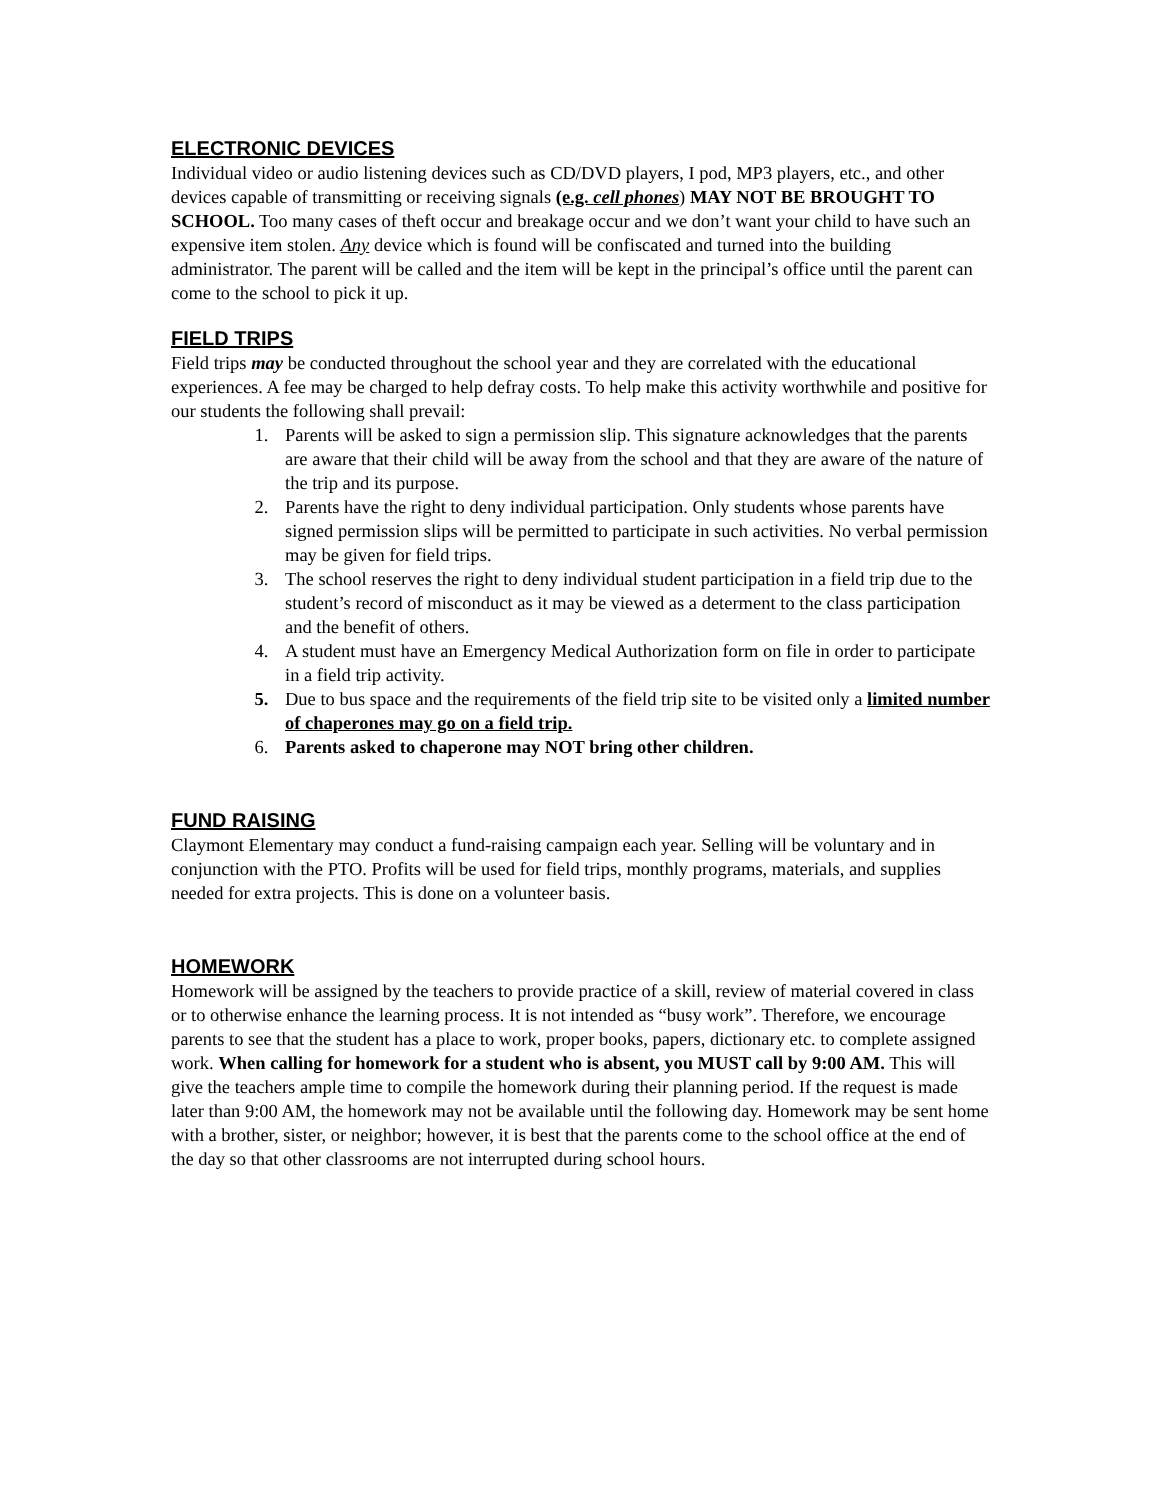ELECTRONIC DEVICES
Individual video or audio listening devices such as CD/DVD players, I pod, MP3 players, etc., and other devices capable of transmitting or receiving signals (e.g. cell phones) MAY NOT BE BROUGHT TO SCHOOL. Too many cases of theft occur and breakage occur and we don’t want your child to have such an expensive item stolen. Any device which is found will be confiscated and turned into the building administrator. The parent will be called and the item will be kept in the principal’s office until the parent can come to the school to pick it up.
FIELD TRIPS
Field trips may be conducted throughout the school year and they are correlated with the educational experiences. A fee may be charged to help defray costs. To help make this activity worthwhile and positive for our students the following shall prevail:
1. Parents will be asked to sign a permission slip. This signature acknowledges that the parents are aware that their child will be away from the school and that they are aware of the nature of the trip and its purpose.
2. Parents have the right to deny individual participation. Only students whose parents have signed permission slips will be permitted to participate in such activities. No verbal permission may be given for field trips.
3. The school reserves the right to deny individual student participation in a field trip due to the student’s record of misconduct as it may be viewed as a determent to the class participation and the benefit of others.
4. A student must have an Emergency Medical Authorization form on file in order to participate in a field trip activity.
5. Due to bus space and the requirements of the field trip site to be visited only a limited number of chaperones may go on a field trip.
6. Parents asked to chaperone may NOT bring other children.
FUND RAISING
Claymont Elementary may conduct a fund-raising campaign each year. Selling will be voluntary and in conjunction with the PTO. Profits will be used for field trips, monthly programs, materials, and supplies needed for extra projects. This is done on a volunteer basis.
HOMEWORK
Homework will be assigned by the teachers to provide practice of a skill, review of material covered in class or to otherwise enhance the learning process. It is not intended as “busy work”. Therefore, we encourage parents to see that the student has a place to work, proper books, papers, dictionary etc. to complete assigned work. When calling for homework for a student who is absent, you MUST call by 9:00 AM. This will give the teachers ample time to compile the homework during their planning period. If the request is made later than 9:00 AM, the homework may not be available until the following day. Homework may be sent home with a brother, sister, or neighbor; however, it is best that the parents come to the school office at the end of the day so that other classrooms are not interrupted during school hours.